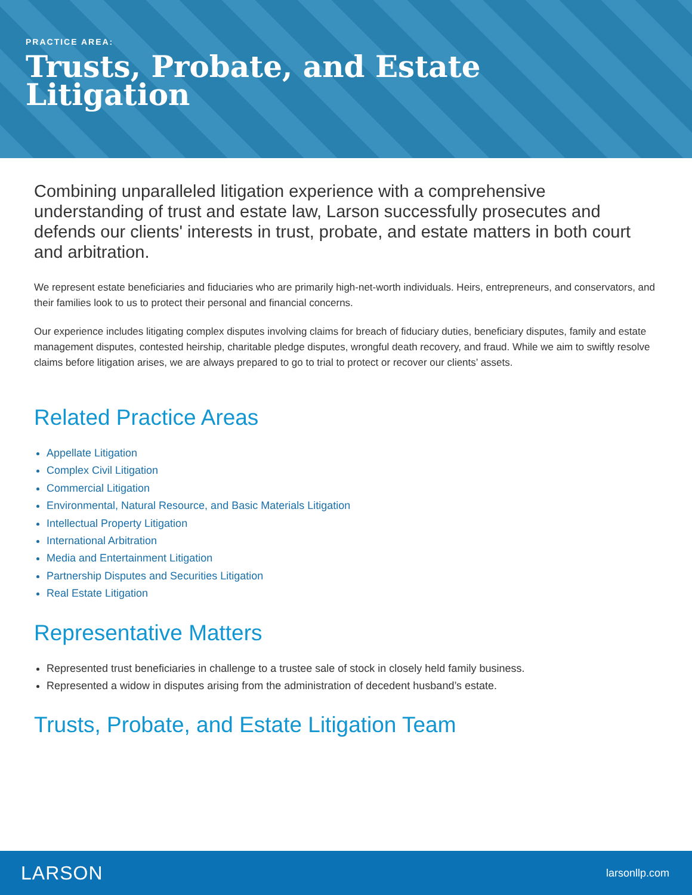PRACTICE AREA:
Trusts, Probate, and Estate
Litigation
Combining unparalleled litigation experience with a comprehensive understanding of trust and estate law, Larson successfully prosecutes and defends our clients' interests in trust, probate, and estate matters in both court and arbitration.
We represent estate beneficiaries and fiduciaries who are primarily high-net-worth individuals. Heirs, entrepreneurs, and conservators, and their families look to us to protect their personal and financial concerns.
Our experience includes litigating complex disputes involving claims for breach of fiduciary duties, beneficiary disputes, family and estate management disputes, contested heirship, charitable pledge disputes, wrongful death recovery, and fraud. While we aim to swiftly resolve claims before litigation arises, we are always prepared to go to trial to protect or recover our clients’ assets.
Related Practice Areas
Appellate Litigation
Complex Civil Litigation
Commercial Litigation
Environmental, Natural Resource, and Basic Materials Litigation
Intellectual Property Litigation
International Arbitration
Media and Entertainment Litigation
Partnership Disputes and Securities Litigation
Real Estate Litigation
Representative Matters
Represented trust beneficiaries in challenge to a trustee sale of stock in closely held family business.
Represented a widow in disputes arising from the administration of decedent husband’s estate.
Trusts, Probate, and Estate Litigation Team
LARSON larsonllp.com